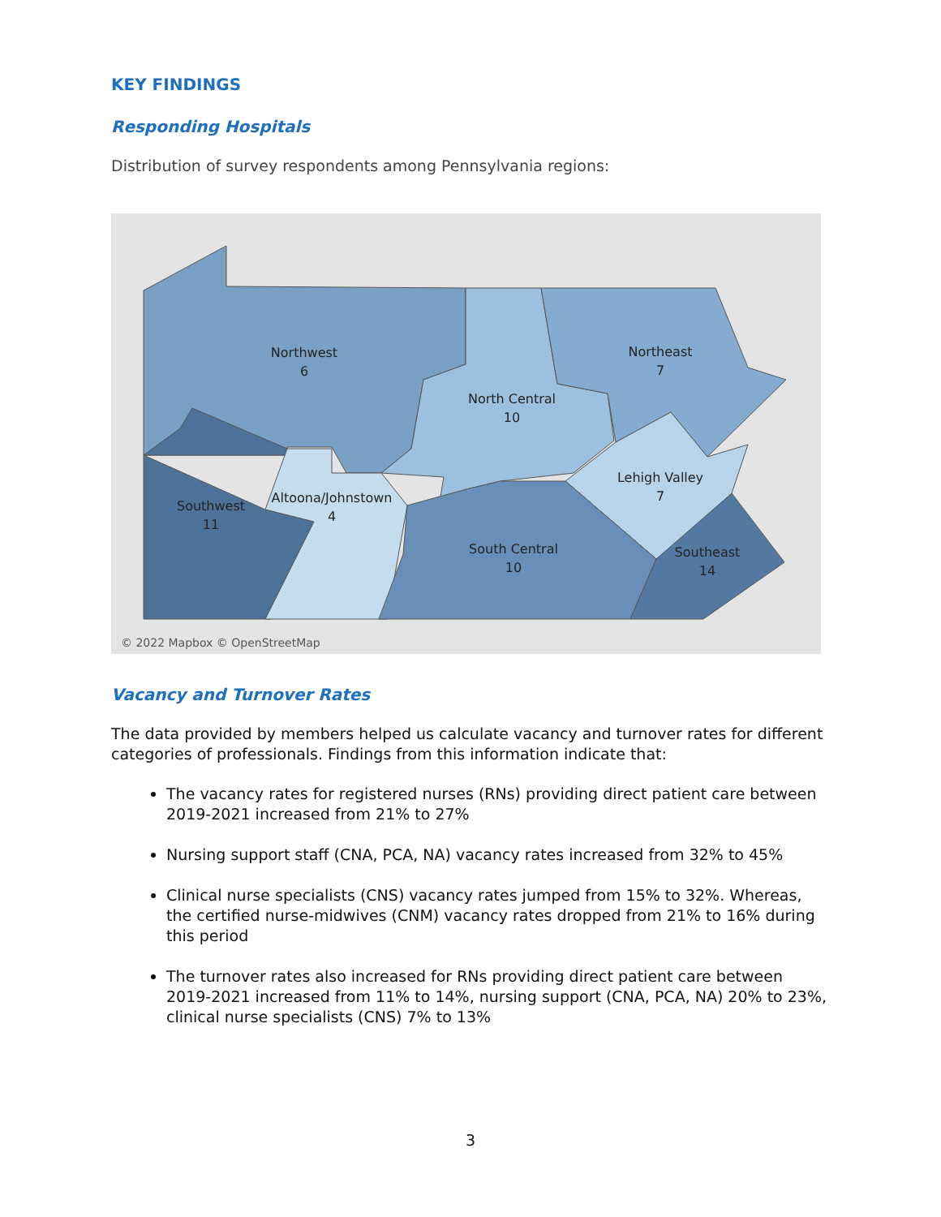KEY FINDINGS
Responding Hospitals
Distribution of survey respondents among Pennsylvania regions:
Northwest
6
Northeast
7
North Central
10
Lehigh Valley
7
Southwest
11
Altoona/Johnstown
4
South Central
10
Southeast
14
© 2022 Mapbox © OpenStreetMap
Vacancy and Turnover Rates
The data provided by members helped us calculate vacancy and turnover rates for different categories of professionals. Findings from this information indicate that:
The vacancy rates for registered nurses (RNs) providing direct patient care between 2019-2021 increased from 21% to 27%
Nursing support staff (CNA, PCA, NA) vacancy rates increased from 32% to 45%
Clinical nurse specialists (CNS) vacancy rates jumped from 15% to 32%. Whereas, the certified nurse-midwives (CNM) vacancy rates dropped from 21% to 16% during this period
The turnover rates also increased for RNs providing direct patient care between 2019-2021 increased from 11% to 14%, nursing support (CNA, PCA, NA) 20% to 23%, clinical nurse specialists (CNS) 7% to 13%
3